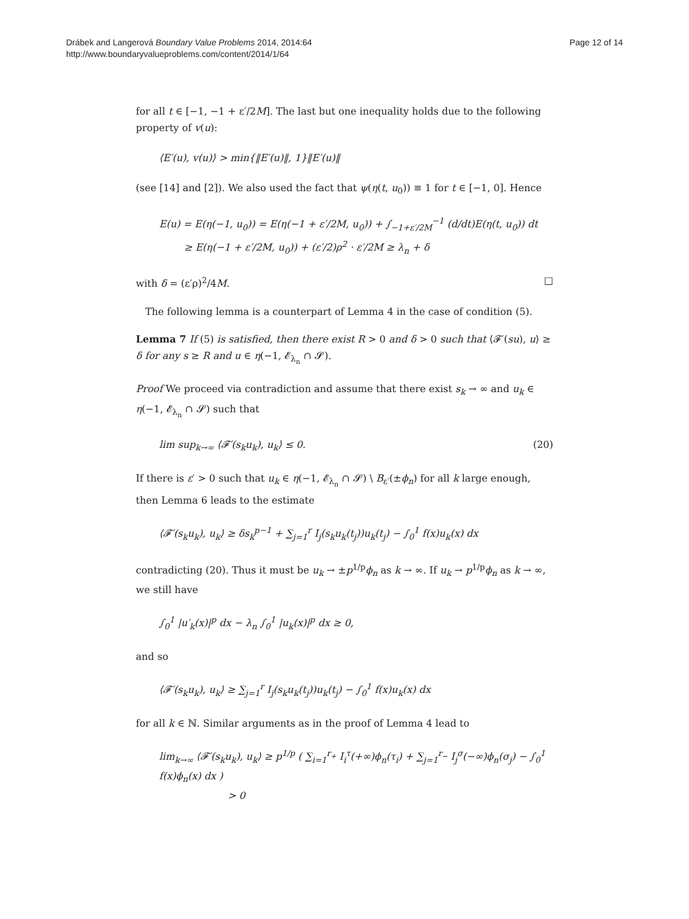Drábek and Langerová Boundary Value Problems 2014, 2014:64
http://www.boundaryvalueproblems.com/content/2014/1/64
Page 12 of 14
for all t ∈ [−1, −1 + ε′/2M]. The last but one inequality holds due to the following property of v(u):
⟨E′(u), v(u)⟩ > min{‖E′(u)‖, 1}‖E′(u)‖
(see [14] and [2]). We also used the fact that ψ(η(t, u<sub>0</sub>)) ≡ 1 for t ∈ [−1, 0]. Hence
E(u) = E(η(−1, u<sub>0</sub>)) = E(η(−1 + ε′/2M, u<sub>0</sub>)) + ∫<sub>−1+ε′/2M</sub><sup>−1</sup> (d/dt)E(η(t, u<sub>0</sub>)) dt
≥ E(η(−1 + ε′/2M, u<sub>0</sub>)) + (ε′/2)ρ<sup>2</sup> · ε′/2M ≥ λ<sub>n</sub> + δ
with δ = (ε′ρ)<sup>2</sup>/4M. □
The following lemma is a counterpart of Lemma 4 in the case of condition (5).
Lemma 7 If (5) is satisfied, then there exist R > 0 and δ > 0 such that ⟨𝓕′(su), u⟩ ≥ δ for any s ≥ R and u ∈ η(−1, 𝓔<sub>λ<sub>n</sub></sub> ∩ 𝓢).
Proof We proceed via contradiction and assume that there exist s<sub>k</sub> → ∞ and u<sub>k</sub> ∈ η(−1, 𝓔<sub>λ<sub>n</sub></sub> ∩ 𝓢) such that
lim sup<sub>k→∞</sub> ⟨𝓕′(s<sub>k</sub>u<sub>k</sub>), u<sub>k</sub>⟩ ≤ 0. (20)
If there is ε′ > 0 such that u<sub>k</sub> ∈ η(−1, 𝓔<sub>λ<sub>n</sub></sub> ∩ 𝓢) \ B<sub>ε′</sub>(±ϕ<sub>n</sub>) for all k large enough, then Lemma 6 leads to the estimate
⟨𝓕′(s<sub>k</sub>u<sub>k</sub>), u<sub>k</sub>⟩ ≥ δs<sub>k</sub><sup>p−1</sup> + ∑<sub>j=1</sub><sup>r</sup> I<sub>j</sub>(s<sub>k</sub>u<sub>k</sub>(t<sub>j</sub>))u<sub>k</sub>(t<sub>j</sub>) − ∫<sub>0</sub><sup>1</sup> f(x)u<sub>k</sub>(x) dx
contradicting (20). Thus it must be u<sub>k</sub> → ±p<sup>1/p</sup>ϕ<sub>n</sub> as k → ∞. If u<sub>k</sub> → p<sup>1/p</sup>ϕ<sub>n</sub> as k → ∞, we still have
∫<sub>0</sub><sup>1</sup> |u′<sub>k</sub>(x)|<sup>p</sup> dx − λ<sub>n</sub> ∫<sub>0</sub><sup>1</sup> |u<sub>k</sub>(x)|<sup>p</sup> dx ≥ 0,
and so
⟨𝓕′(s<sub>k</sub>u<sub>k</sub>), u<sub>k</sub>⟩ ≥ ∑<sub>j=1</sub><sup>r</sup> I<sub>j</sub>(s<sub>k</sub>u<sub>k</sub>(t<sub>j</sub>))u<sub>k</sub>(t<sub>j</sub>) − ∫<sub>0</sub><sup>1</sup> f(x)u<sub>k</sub>(x) dx
for all k ∈ ℕ. Similar arguments as in the proof of Lemma 4 lead to
lim<sub>k→∞</sub> ⟨𝓕′(s<sub>k</sub>u<sub>k</sub>), u<sub>k</sub>⟩ ≥ p<sup>1/p</sup> ( ∑<sub>i=1</sub><sup>r<sub>+</sub></sup> I<sub>i</sub><sup>τ</sup>(+∞)ϕ<sub>n</sub>(τ<sub>i</sub>) + ∑<sub>j=1</sub><sup>r<sub>−</sub></sup> I<sub>j</sub><sup>σ</sup>(−∞)ϕ<sub>n</sub>(σ<sub>j</sub>) − ∫<sub>0</sub><sup>1</sup> f(x)ϕ<sub>n</sub>(x) dx )
> 0